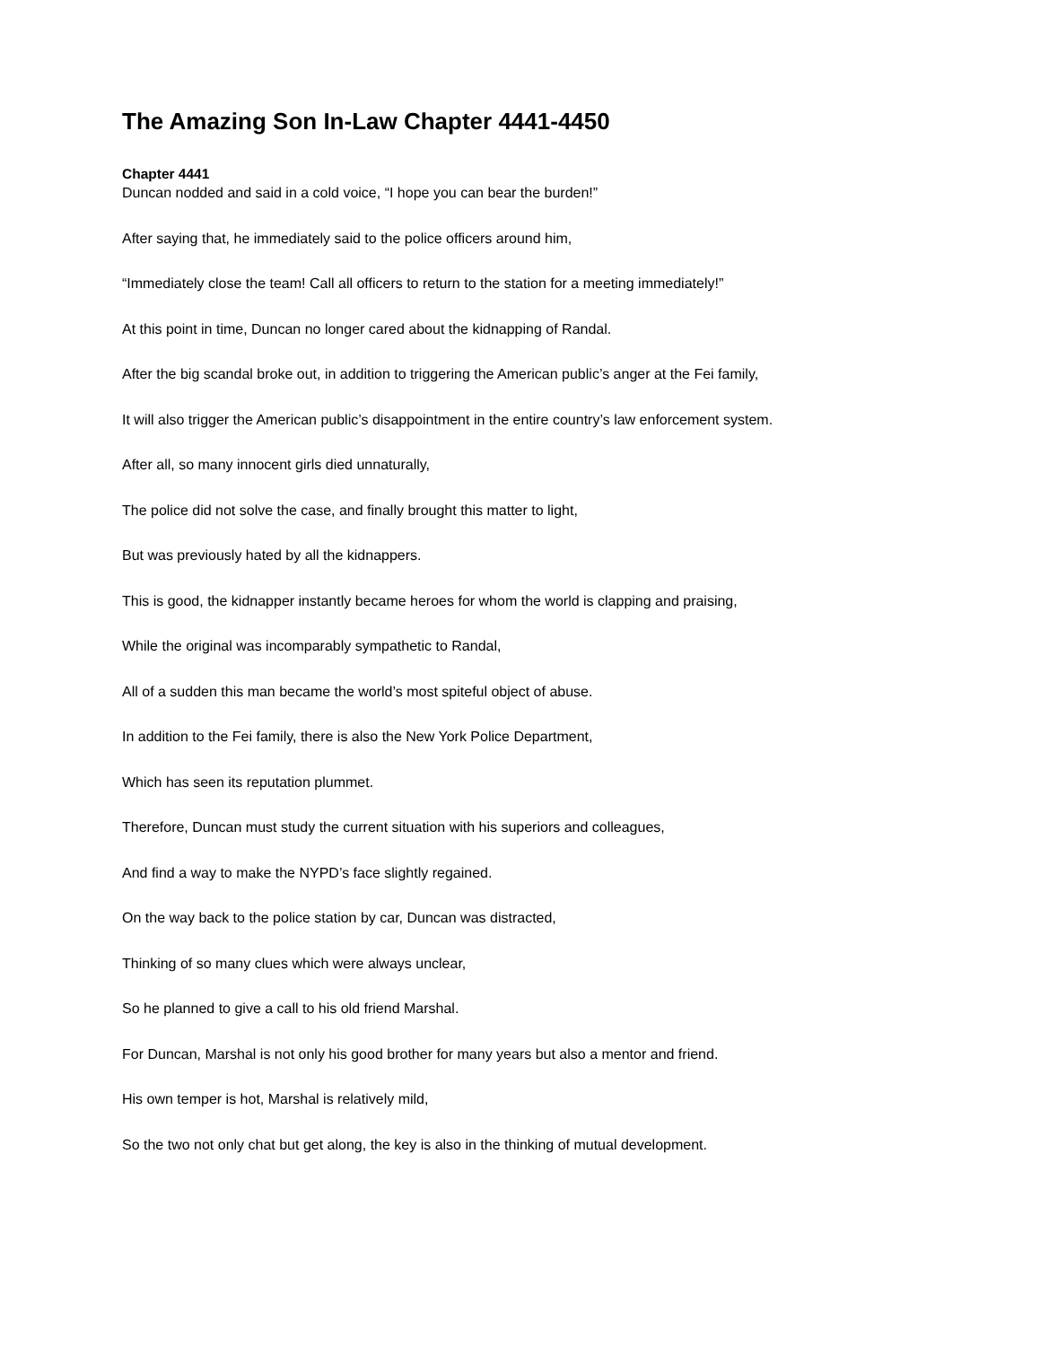The Amazing Son In-Law Chapter 4441-4450
Chapter 4441
Duncan nodded and said in a cold voice, “I hope you can bear the burden!”
After saying that, he immediately said to the police officers around him,
“Immediately close the team! Call all officers to return to the station for a meeting immediately!”
At this point in time, Duncan no longer cared about the kidnapping of Randal.
After the big scandal broke out, in addition to triggering the American public’s anger at the Fei family,
It will also trigger the American public’s disappointment in the entire country’s law enforcement system.
After all, so many innocent girls died unnaturally,
The police did not solve the case, and finally brought this matter to light,
But was previously hated by all the kidnappers.
This is good, the kidnapper instantly became heroes for whom the world is clapping and praising,
While the original was incomparably sympathetic to Randal,
All of a sudden this man became the world’s most spiteful object of abuse.
In addition to the Fei family, there is also the New York Police Department,
Which has seen its reputation plummet.
Therefore, Duncan must study the current situation with his superiors and colleagues,
And find a way to make the NYPD’s face slightly regained.
On the way back to the police station by car, Duncan was distracted,
Thinking of so many clues which were always unclear,
So he planned to give a call to his old friend Marshal.
For Duncan, Marshal is not only his good brother for many years but also a mentor and friend.
His own temper is hot, Marshal is relatively mild,
So the two not only chat but get along, the key is also in the thinking of mutual development.